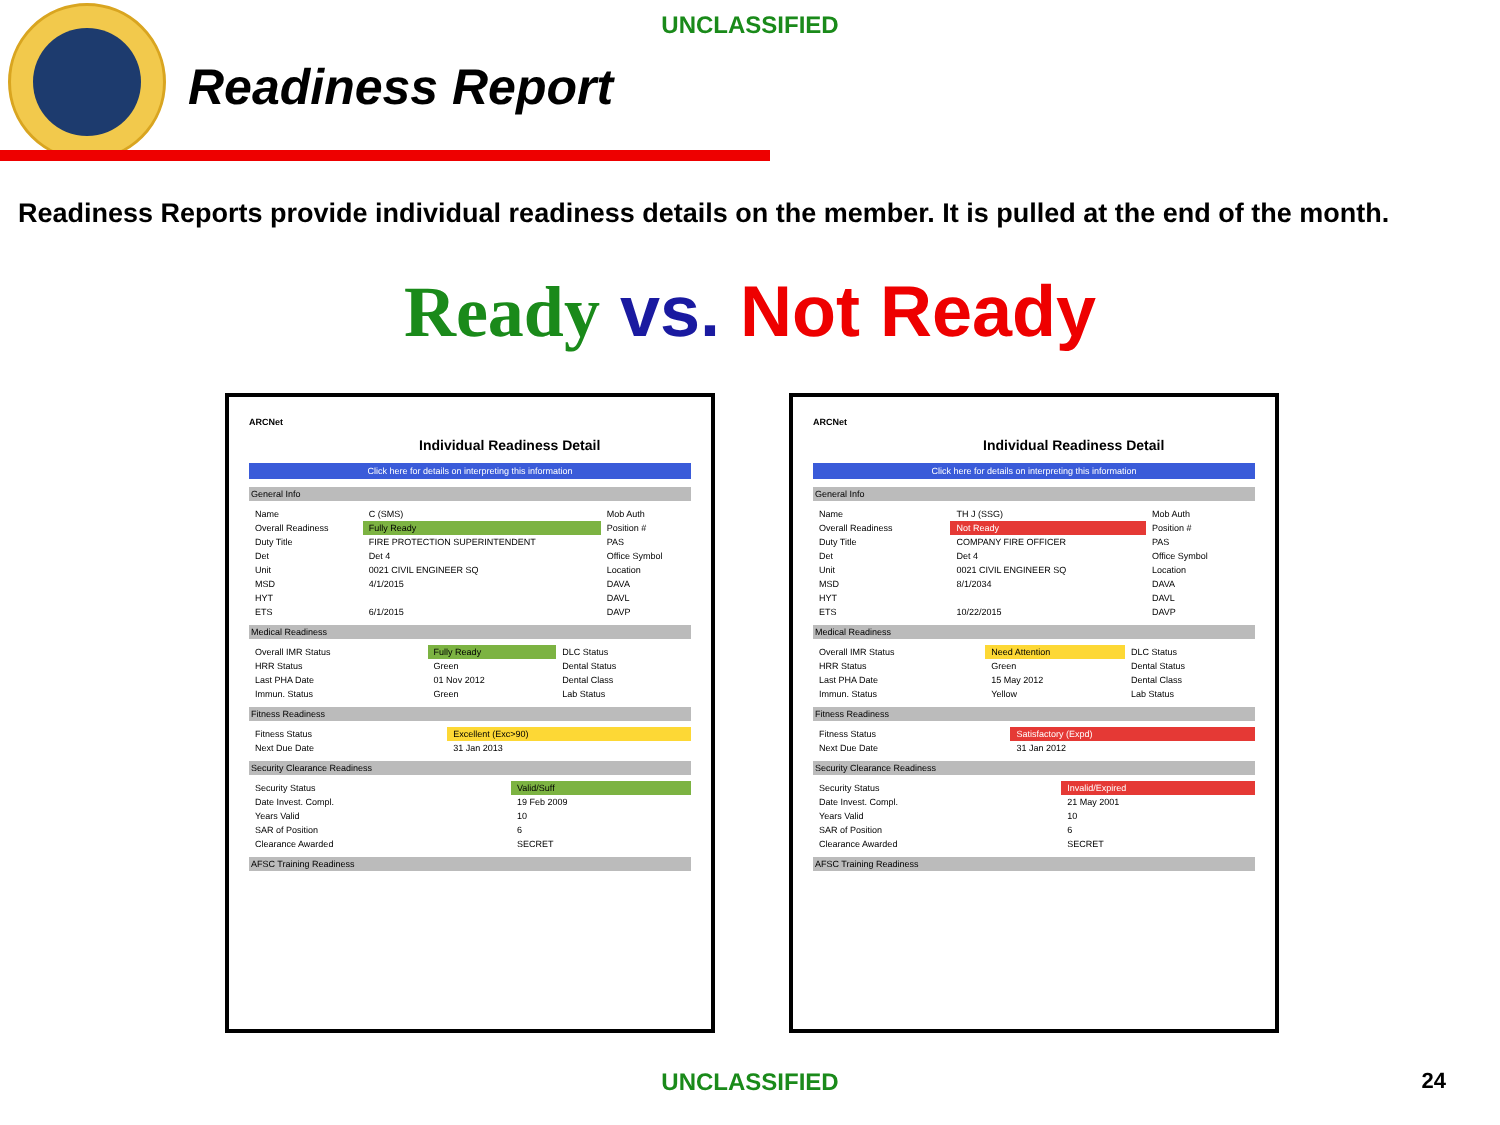UNCLASSIFIED
Readiness Report
Readiness Reports provide individual readiness details on the member. It is pulled at the end of the month.
Ready vs. Not Ready
ARCNet
Individual Readiness Detail
Click here for details on interpreting this information
General Info
| Name | C (SMS) | Mob Auth |
| Overall Readiness | Fully Ready | Position # |
| Duty Title | FIRE PROTECTION SUPERINTENDENT | PAS |
| Det | Det 4 | Office Symbol |
| Unit | 0021 CIVIL ENGINEER SQ | Location |
| MSD | 4/1/2015 | DAVA |
| HYT | | DAVL |
| ETS | 6/1/2015 | DAVP |
Medical Readiness
| Overall IMR Status | Fully Ready | DLC Status |
| HRR Status | Green | Dental Status |
| Last PHA Date | 01 Nov 2012 | Dental Class |
| Immun. Status | Green | Lab Status |
Fitness Readiness
| Fitness Status | Excellent (Exc>90) |
| Next Due Date | 31 Jan 2013 |
Security Clearance Readiness
| Security Status | Valid/Suff |
| Date Invest. Compl. | 19 Feb 2009 |
| Years Valid | 10 |
| SAR of Position | 6 |
| Clearance Awarded | SECRET |
AFSC Training Readiness
ARCNet
Individual Readiness Detail
Click here for details on interpreting this information
General Info
| Name | TH J (SSG) | Mob Auth |
| Overall Readiness | Not Ready | Position # |
| Duty Title | COMPANY FIRE OFFICER | PAS |
| Det | Det 4 | Office Symbol |
| Unit | 0021 CIVIL ENGINEER SQ | Location |
| MSD | 8/1/2034 | DAVA |
| HYT | | DAVL |
| ETS | 10/22/2015 | DAVP |
Medical Readiness
| Overall IMR Status | Need Attention | DLC Status |
| HRR Status | Green | Dental Status |
| Last PHA Date | 15 May 2012 | Dental Class |
| Immun. Status | Yellow | Lab Status |
Fitness Readiness
| Fitness Status | Satisfactory (Expd) |
| Next Due Date | 31 Jan 2012 |
Security Clearance Readiness
| Security Status | Invalid/Expired |
| Date Invest. Compl. | 21 May 2001 |
| Years Valid | 10 |
| SAR of Position | 6 |
| Clearance Awarded | SECRET |
AFSC Training Readiness
UNCLASSIFIED 24